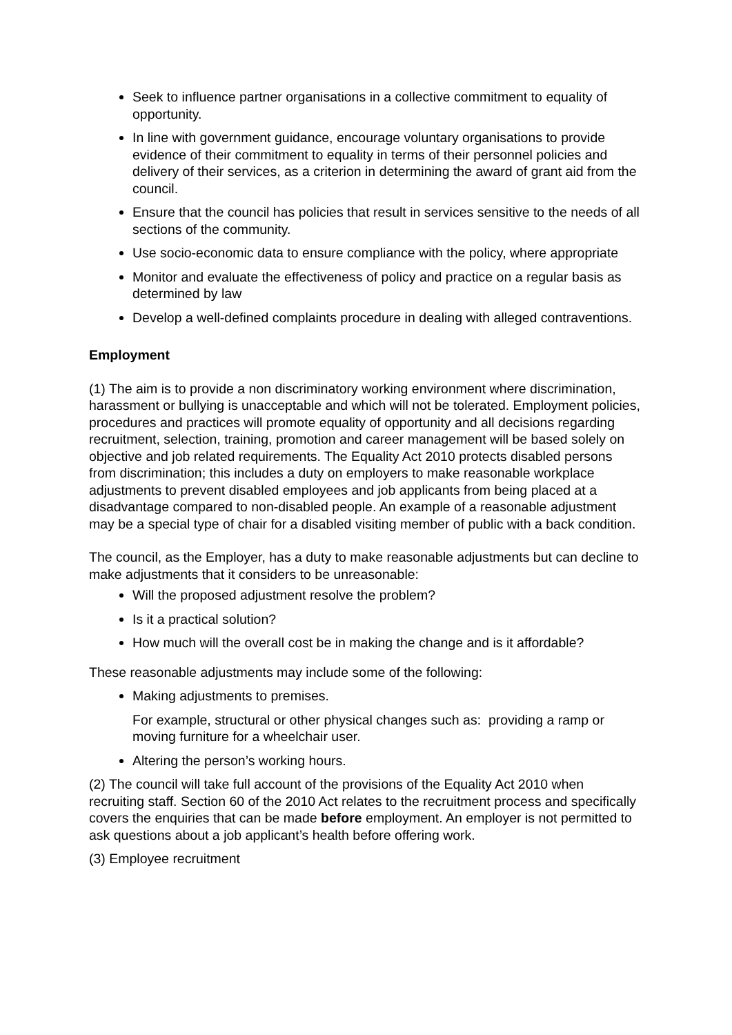Seek to influence partner organisations in a collective commitment to equality of opportunity.
In line with government guidance, encourage voluntary organisations to provide evidence of their commitment to equality in terms of their personnel policies and delivery of their services, as a criterion in determining the award of grant aid from the council.
Ensure that the council has policies that result in services sensitive to the needs of all sections of the community.
Use socio-economic data to ensure compliance with the policy, where appropriate
Monitor and evaluate the effectiveness of policy and practice on a regular basis as determined by law
Develop a well-defined complaints procedure in dealing with alleged contraventions.
Employment
(1) The aim is to provide a non discriminatory working environment where discrimination, harassment or bullying is unacceptable and which will not be tolerated. Employment policies, procedures and practices will promote equality of opportunity and all decisions regarding recruitment, selection, training, promotion and career management will be based solely on objective and job related requirements. The Equality Act 2010 protects disabled persons from discrimination; this includes a duty on employers to make reasonable workplace adjustments to prevent disabled employees and job applicants from being placed at a disadvantage compared to non-disabled people. An example of a reasonable adjustment may be a special type of chair for a disabled visiting member of public with a back condition.
The council, as the Employer, has a duty to make reasonable adjustments but can decline to make adjustments that it considers to be unreasonable:
Will the proposed adjustment resolve the problem?
Is it a practical solution?
How much will the overall cost be in making the change and is it affordable?
These reasonable adjustments may include some of the following:
Making adjustments to premises.
For example, structural or other physical changes such as: providing a ramp or moving furniture for a wheelchair user.
Altering the person’s working hours.
(2) The council will take full account of the provisions of the Equality Act 2010 when recruiting staff. Section 60 of the 2010 Act relates to the recruitment process and specifically covers the enquiries that can be made before employment. An employer is not permitted to ask questions about a job applicant’s health before offering work.
(3) Employee recruitment